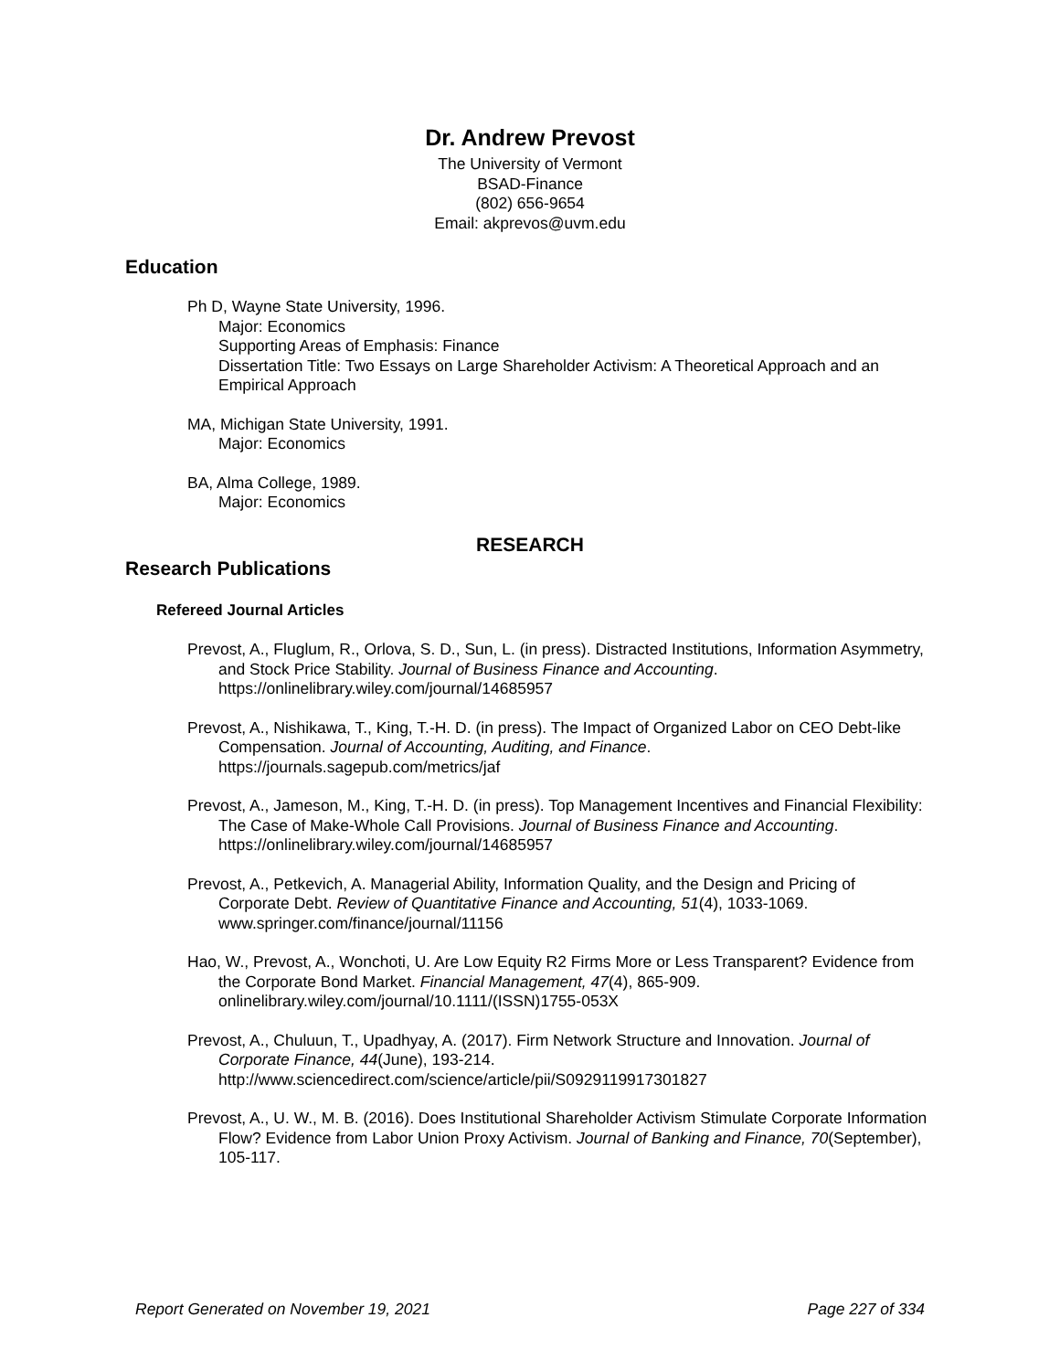Dr. Andrew Prevost
The University of Vermont
BSAD-Finance
(802) 656-9654
Email: akprevos@uvm.edu
Education
Ph D, Wayne State University, 1996.
Major: Economics
Supporting Areas of Emphasis: Finance
Dissertation Title: Two Essays on Large Shareholder Activism: A Theoretical Approach and an Empirical Approach
MA, Michigan State University, 1991.
Major: Economics
BA, Alma College, 1989.
Major: Economics
RESEARCH
Research Publications
Refereed Journal Articles
Prevost, A., Fluglum, R., Orlova, S. D., Sun, L. (in press). Distracted Institutions, Information Asymmetry, and Stock Price Stability. Journal of Business Finance and Accounting. https://onlinelibrary.wiley.com/journal/14685957
Prevost, A., Nishikawa, T., King, T.-H. D. (in press). The Impact of Organized Labor on CEO Debt-like Compensation. Journal of Accounting, Auditing, and Finance. https://journals.sagepub.com/metrics/jaf
Prevost, A., Jameson, M., King, T.-H. D. (in press). Top Management Incentives and Financial Flexibility: The Case of Make-Whole Call Provisions. Journal of Business Finance and Accounting. https://onlinelibrary.wiley.com/journal/14685957
Prevost, A., Petkevich, A. Managerial Ability, Information Quality, and the Design and Pricing of Corporate Debt. Review of Quantitative Finance and Accounting, 51(4), 1033-1069. www.springer.com/finance/journal/11156
Hao, W., Prevost, A., Wonchoti, U. Are Low Equity R2 Firms More or Less Transparent? Evidence from the Corporate Bond Market. Financial Management, 47(4), 865-909. onlinelibrary.wiley.com/journal/10.1111/(ISSN)1755-053X
Prevost, A., Chuluun, T., Upadhyay, A. (2017). Firm Network Structure and Innovation. Journal of Corporate Finance, 44(June), 193-214. http://www.sciencedirect.com/science/article/pii/S0929119917301827
Prevost, A., U. W., M. B. (2016). Does Institutional Shareholder Activism Stimulate Corporate Information Flow? Evidence from Labor Union Proxy Activism. Journal of Banking and Finance, 70(September), 105-117.
Report Generated on November 19, 2021 Page 227 of 334